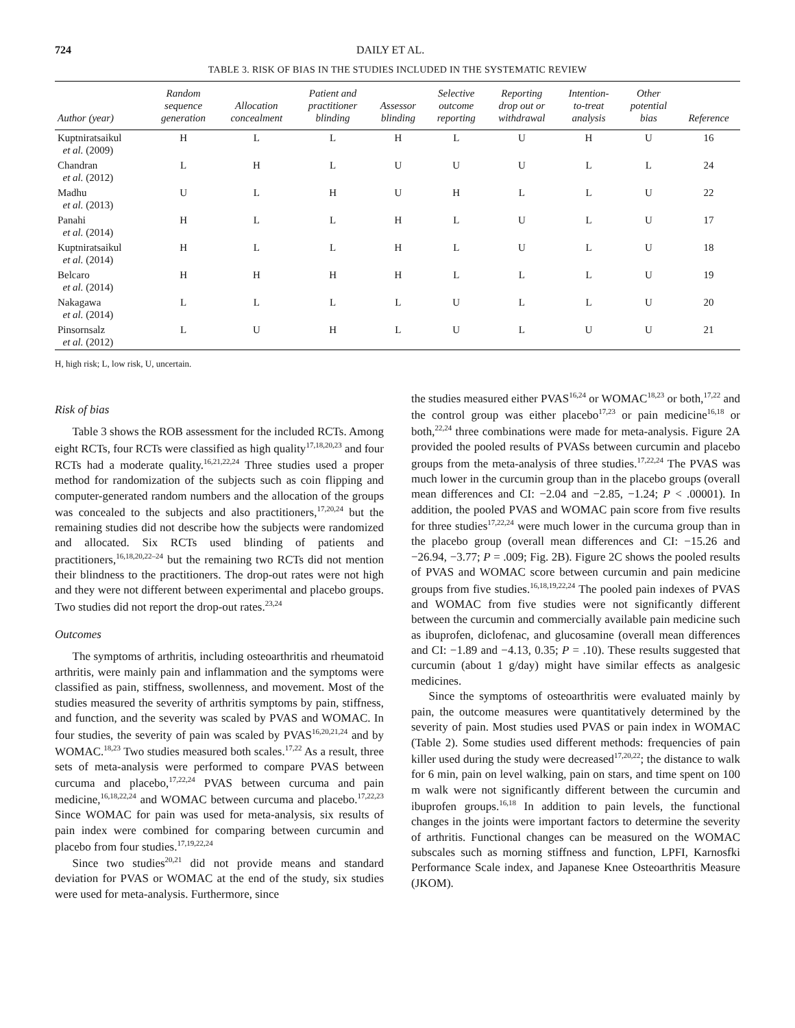724 DAILY ET AL.
TABLE 3. RISK OF BIAS IN THE STUDIES INCLUDED IN THE SYSTEMATIC REVIEW
| Author (year) | Random sequence generation | Allocation concealment | Patient and practitioner blinding | Assessor blinding | Selective outcome reporting | Reporting drop out or withdrawal | Intention- to-treat analysis | Other potential bias | Reference |
| --- | --- | --- | --- | --- | --- | --- | --- | --- | --- |
| Kuptniratsaikul et al. (2009) | H | L | L | H | L | U | H | U | 16 |
| Chandran et al. (2012) | L | H | L | U | U | U | L | L | 24 |
| Madhu et al. (2013) | U | L | H | U | H | L | L | U | 22 |
| Panahi et al. (2014) | H | L | L | H | L | U | L | U | 17 |
| Kuptniratsaikul et al. (2014) | H | L | L | H | L | U | L | U | 18 |
| Belcaro et al. (2014) | H | H | H | H | L | L | L | U | 19 |
| Nakagawa et al. (2014) | L | L | L | L | U | L | L | U | 20 |
| Pinsornsalz et al. (2012) | L | U | H | L | U | L | U | U | 21 |
H, high risk; L, low risk, U, uncertain.
Risk of bias
Table 3 shows the ROB assessment for the included RCTs. Among eight RCTs, four RCTs were classified as high quality<sup>17,18,20,23</sup> and four RCTs had a moderate quality.<sup>16,21,22,24</sup> Three studies used a proper method for randomization of the subjects such as coin flipping and computer-generated random numbers and the allocation of the groups was concealed to the subjects and also practitioners,<sup>17,20,24</sup> but the remaining studies did not describe how the subjects were randomized and allocated. Six RCTs used blinding of patients and practitioners,<sup>16,18,20,22–24</sup> but the remaining two RCTs did not mention their blindness to the practitioners. The drop-out rates were not high and they were not different between experimental and placebo groups. Two studies did not report the drop-out rates.<sup>23,24</sup>
Outcomes
The symptoms of arthritis, including osteoarthritis and rheumatoid arthritis, were mainly pain and inflammation and the symptoms were classified as pain, stiffness, swollenness, and movement. Most of the studies measured the severity of arthritis symptoms by pain, stiffness, and function, and the severity was scaled by PVAS and WOMAC. In four studies, the severity of pain was scaled by PVAS<sup>16,20,21,24</sup> and by WOMAC.<sup>18,23</sup> Two studies measured both scales.<sup>17,22</sup> As a result, three sets of meta-analysis were performed to compare PVAS between curcuma and placebo,<sup>17,22,24</sup> PVAS between curcuma and pain medicine,<sup>16,18,22,24</sup> and WOMAC between curcuma and placebo.<sup>17,22,23</sup> Since WOMAC for pain was used for meta-analysis, six results of pain index were combined for comparing between curcumin and placebo from four studies.<sup>17,19,22,24</sup>
Since two studies<sup>20,21</sup> did not provide means and standard deviation for PVAS or WOMAC at the end of the study, six studies were used for meta-analysis. Furthermore, since
the studies measured either PVAS<sup>16,24</sup> or WOMAC<sup>18,23</sup> or both,<sup>17,22</sup> and the control group was either placebo<sup>17,23</sup> or pain medicine<sup>16,18</sup> or both,<sup>22,24</sup> three combinations were made for meta-analysis. Figure 2A provided the pooled results of PVASs between curcumin and placebo groups from the meta-analysis of three studies.<sup>17,22,24</sup> The PVAS was much lower in the curcumin group than in the placebo groups (overall mean differences and CI: −2.04 and −2.85, −1.24; P < .00001). In addition, the pooled PVAS and WOMAC pain score from five results for three studies<sup>17,22,24</sup> were much lower in the curcuma group than in the placebo group (overall mean differences and CI: −15.26 and −26.94, −3.77; P = .009; Fig. 2B). Figure 2C shows the pooled results of PVAS and WOMAC score between curcumin and pain medicine groups from five studies.<sup>16,18,19,22,24</sup> The pooled pain indexes of PVAS and WOMAC from five studies were not significantly different between the curcumin and commercially available pain medicine such as ibuprofen, diclofenac, and glucosamine (overall mean differences and CI: −1.89 and −4.13, 0.35; P = .10). These results suggested that curcumin (about 1 g/day) might have similar effects as analgesic medicines.
Since the symptoms of osteoarthritis were evaluated mainly by pain, the outcome measures were quantitatively determined by the severity of pain. Most studies used PVAS or pain index in WOMAC (Table 2). Some studies used different methods: frequencies of pain killer used during the study were decreased<sup>17,20,22</sup>; the distance to walk for 6 min, pain on level walking, pain on stars, and time spent on 100 m walk were not significantly different between the curcumin and ibuprofen groups.<sup>16,18</sup> In addition to pain levels, the functional changes in the joints were important factors to determine the severity of arthritis. Functional changes can be measured on the WOMAC subscales such as morning stiffness and function, LPFI, Karnosfki Performance Scale index, and Japanese Knee Osteoarthritis Measure (JKOM).